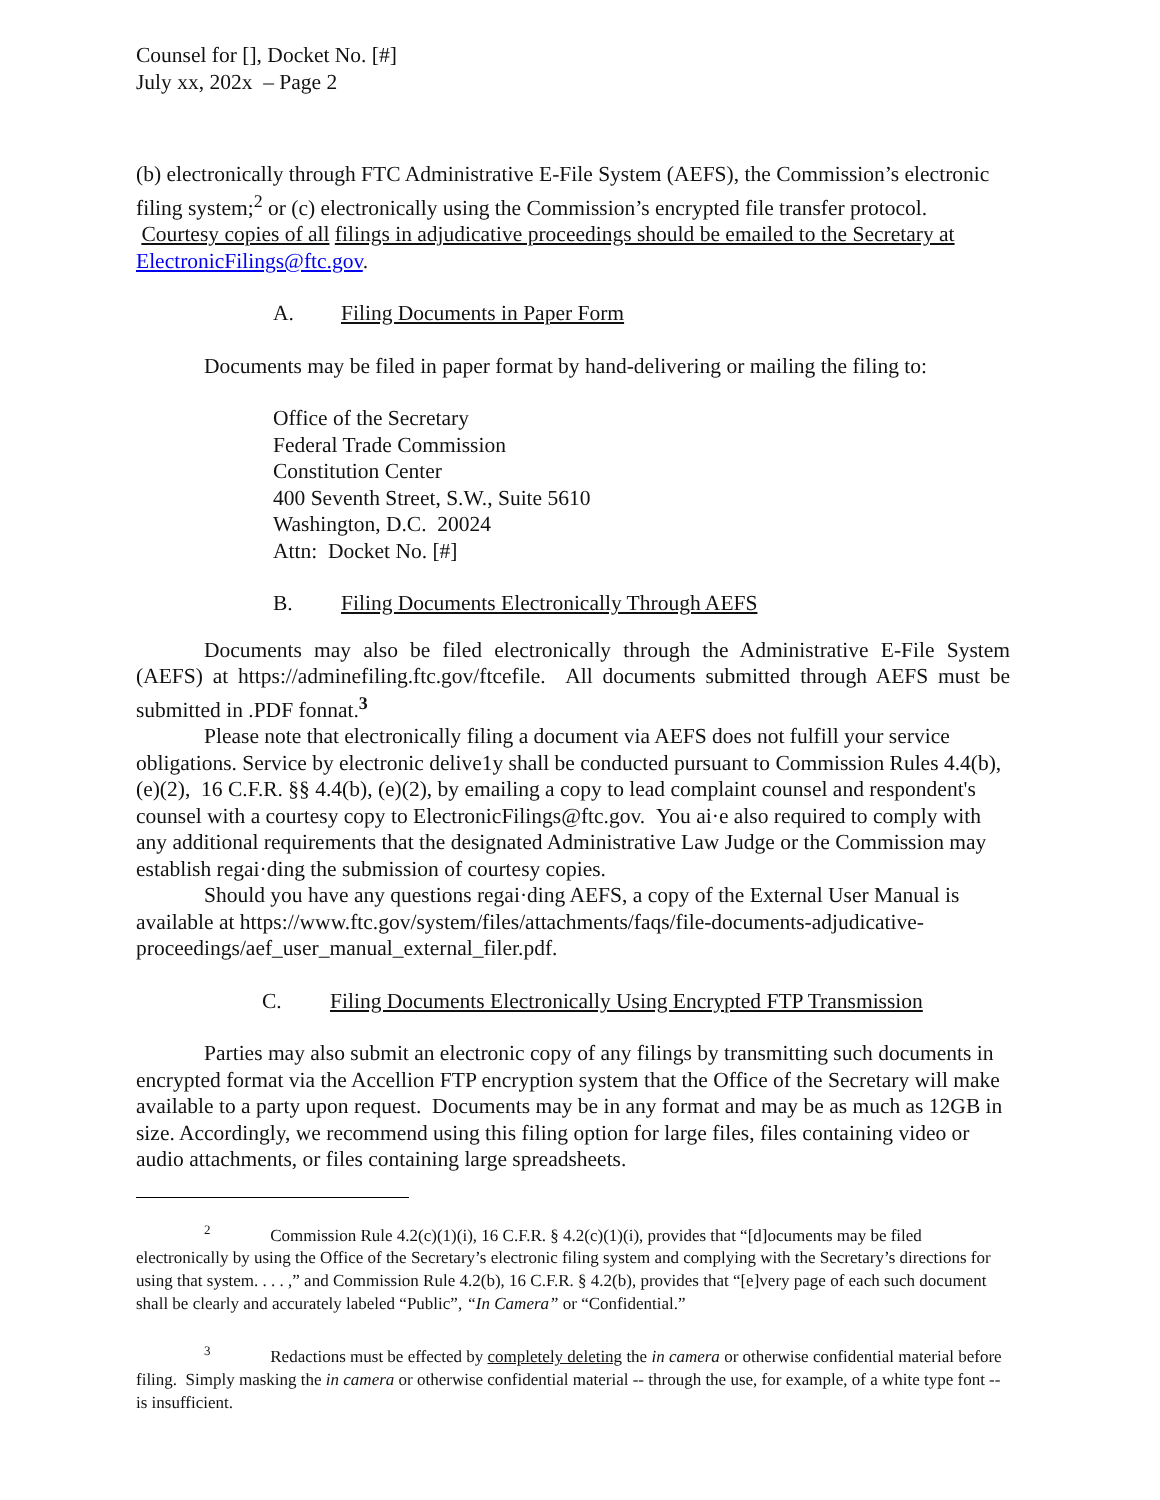Counsel for [], Docket No. [#]
July xx, 202x – Page 2
(b) electronically through FTC Administrative E-File System (AEFS), the Commission’s electronic filing system;<sup>2</sup> or (c) electronically using the Commission’s encrypted file transfer protocol. Courtesy copies of all filings in adjudicative proceedings should be emailed to the Secretary at ElectronicFilings@ftc.gov.
A. Filing Documents in Paper Form
Documents may be filed in paper format by hand-delivering or mailing the filing to:
Office of the Secretary
Federal Trade Commission
Constitution Center
400 Seventh Street, S.W., Suite 5610
Washington, D.C. 20024
Attn: Docket No. [#]
B. Filing Documents Electronically Through AEFS
Documents may also be filed electronically through the Administrative E-File System (AEFS) at https://adminefiling.ftc.gov/ftcefile. All documents submitted through AEFS must be submitted in .PDF fonnat.<sup>3</sup>
Please note that electronically filing a document via AEFS does not fulfill your service obligations. Service by electronic delive1y shall be conducted pursuant to Commission Rules 4.4(b),(e)(2), 16 C.F.R. §§ 4.4(b), (e)(2), by emailing a copy to lead complaint counsel and respondent's counsel with a courtesy copy to ElectronicFilings@ftc.gov. You ai·e also required to comply with any additional requirements that the designated Administrative Law Judge or the Commission may establish regai·ding the submission of courtesy copies.
Should you have any questions regai·ding AEFS, a copy of the External User Manual is available at https://www.ftc.gov/system/files/attachments/faqs/file-documents-adjudicative-proceedings/aef_user_manual_external_filer.pdf.
C. Filing Documents Electronically Using Encrypted FTP Transmission
Parties may also submit an electronic copy of any filings by transmitting such documents in encrypted format via the Accellion FTP encryption system that the Office of the Secretary will make available to a party upon request. Documents may be in any format and may be as much as 12GB in size. Accordingly, we recommend using this filing option for large files, files containing video or audio attachments, or files containing large spreadsheets.
<sup>2</sup> Commission Rule 4.2(c)(1)(i), 16 C.F.R. § 4.2(c)(1)(i), provides that “[d]ocuments may be filed electronically by using the Office of the Secretary’s electronic filing system and complying with the Secretary’s directions for using that system. . . . ,” and Commission Rule 4.2(b), 16 C.F.R. § 4.2(b), provides that “[e]very page of each such document shall be clearly and accurately labeled “Public”, “In Camera” or “Confidential.”
<sup>3</sup> Redactions must be effected by completely deleting the in camera or otherwise confidential material before filing. Simply masking the in camera or otherwise confidential material -- through the use, for example, of a white type font -- is insufficient.